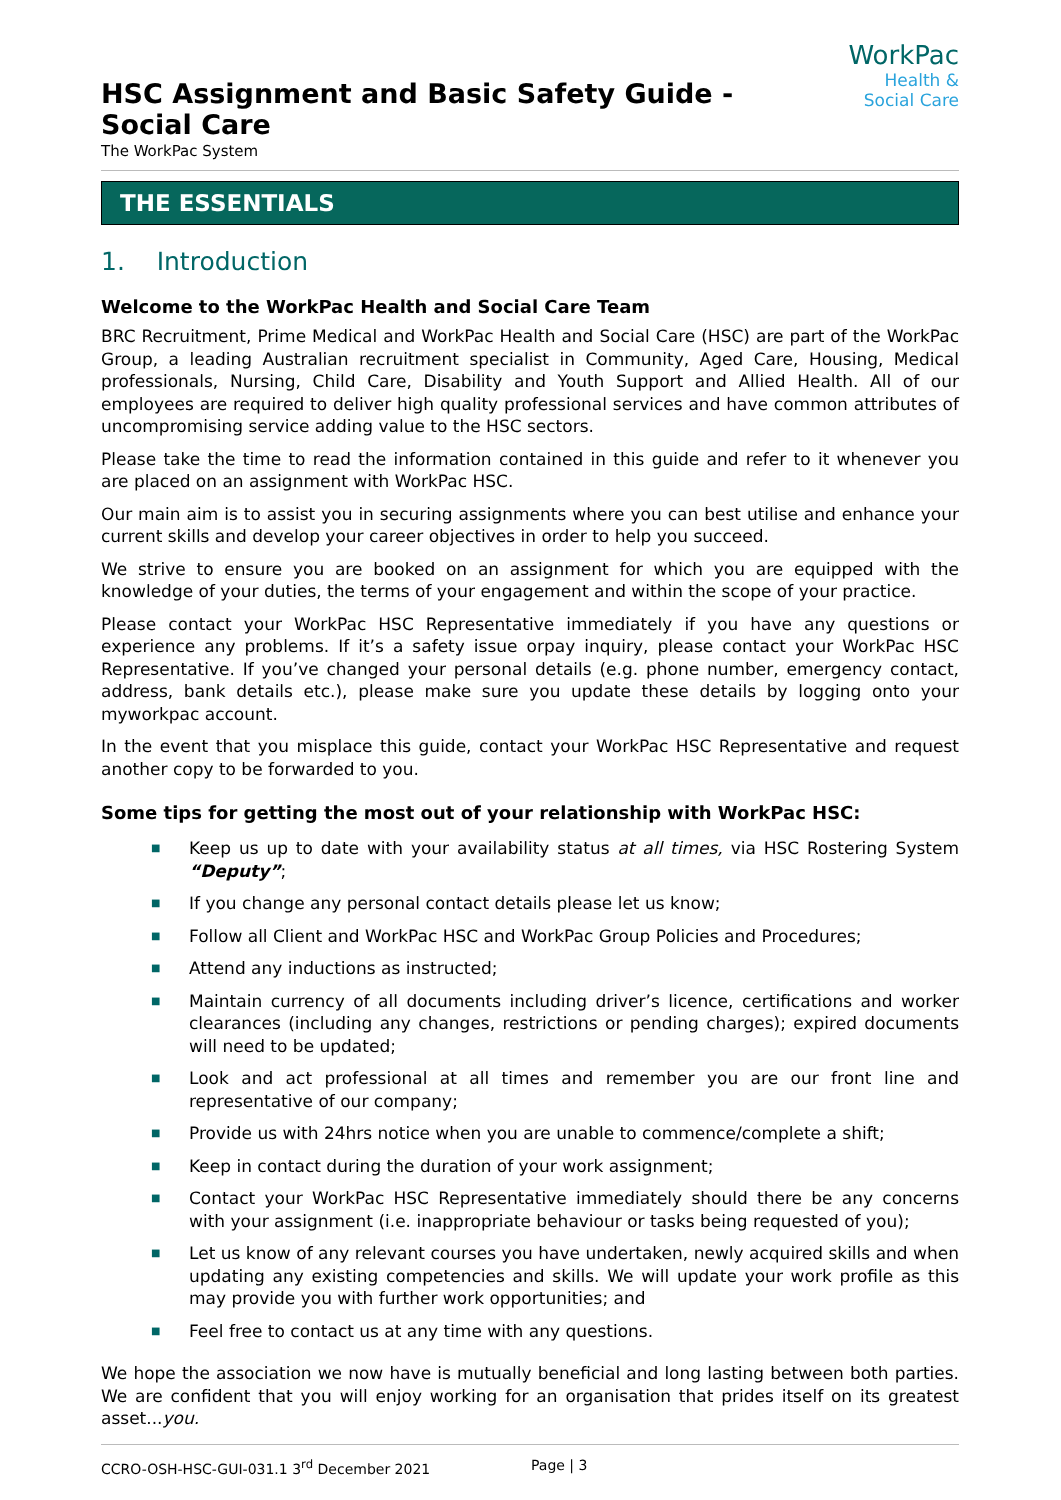HSC Assignment and Basic Safety Guide - Social Care
The WorkPac System
WorkPac Health &
Social Care
THE ESSENTIALS
1. Introduction
Welcome to the WorkPac Health and Social Care Team
BRC Recruitment, Prime Medical and WorkPac Health and Social Care (HSC) are part of the WorkPac Group, a leading Australian recruitment specialist in Community, Aged Care, Housing, Medical professionals, Nursing, Child Care, Disability and Youth Support and Allied Health. All of our employees are required to deliver high quality professional services and have common attributes of uncompromising service adding value to the HSC sectors.
Please take the time to read the information contained in this guide and refer to it whenever you are placed on an assignment with WorkPac HSC.
Our main aim is to assist you in securing assignments where you can best utilise and enhance your current skills and develop your career objectives in order to help you succeed.
We strive to ensure you are booked on an assignment for which you are equipped with the knowledge of your duties, the terms of your engagement and within the scope of your practice.
Please contact your WorkPac HSC Representative immediately if you have any questions or experience any problems. If it’s a safety issue orpay inquiry, please contact your WorkPac HSC Representative. If you’ve changed your personal details (e.g. phone number, emergency contact, address, bank details etc.), please make sure you update these details by logging onto your myworkpac account.
In the event that you misplace this guide, contact your WorkPac HSC Representative and request another copy to be forwarded to you.
Some tips for getting the most out of your relationship with WorkPac HSC:
■ Keep us up to date with your availability status at all times, via HSC Rostering System “Deputy”;
■ If you change any personal contact details please let us know;
■ Follow all Client and WorkPac HSC and WorkPac Group Policies and Procedures;
■ Attend any inductions as instructed;
■ Maintain currency of all documents including driver’s licence, certifications and worker clearances (including any changes, restrictions or pending charges); expired documents will need to be updated;
■ Look and act professional at all times and remember you are our front line and representative of our company;
■ Provide us with 24hrs notice when you are unable to commence/complete a shift;
■ Keep in contact during the duration of your work assignment;
■ Contact your WorkPac HSC Representative immediately should there be any concerns with your assignment (i.e. inappropriate behaviour or tasks being requested of you);
■ Let us know of any relevant courses you have undertaken, newly acquired skills and when updating any existing competencies and skills. We will update your work profile as this may provide you with further work opportunities; and
■ Feel free to contact us at any time with any questions.
We hope the association we now have is mutually beneficial and long lasting between both parties. We are confident that you will enjoy working for an organisation that prides itself on its greatest asset...you.
CCRO-OSH-HSC-GUI-031.1 3<sup>rd</sup> December 2021 Page | 3